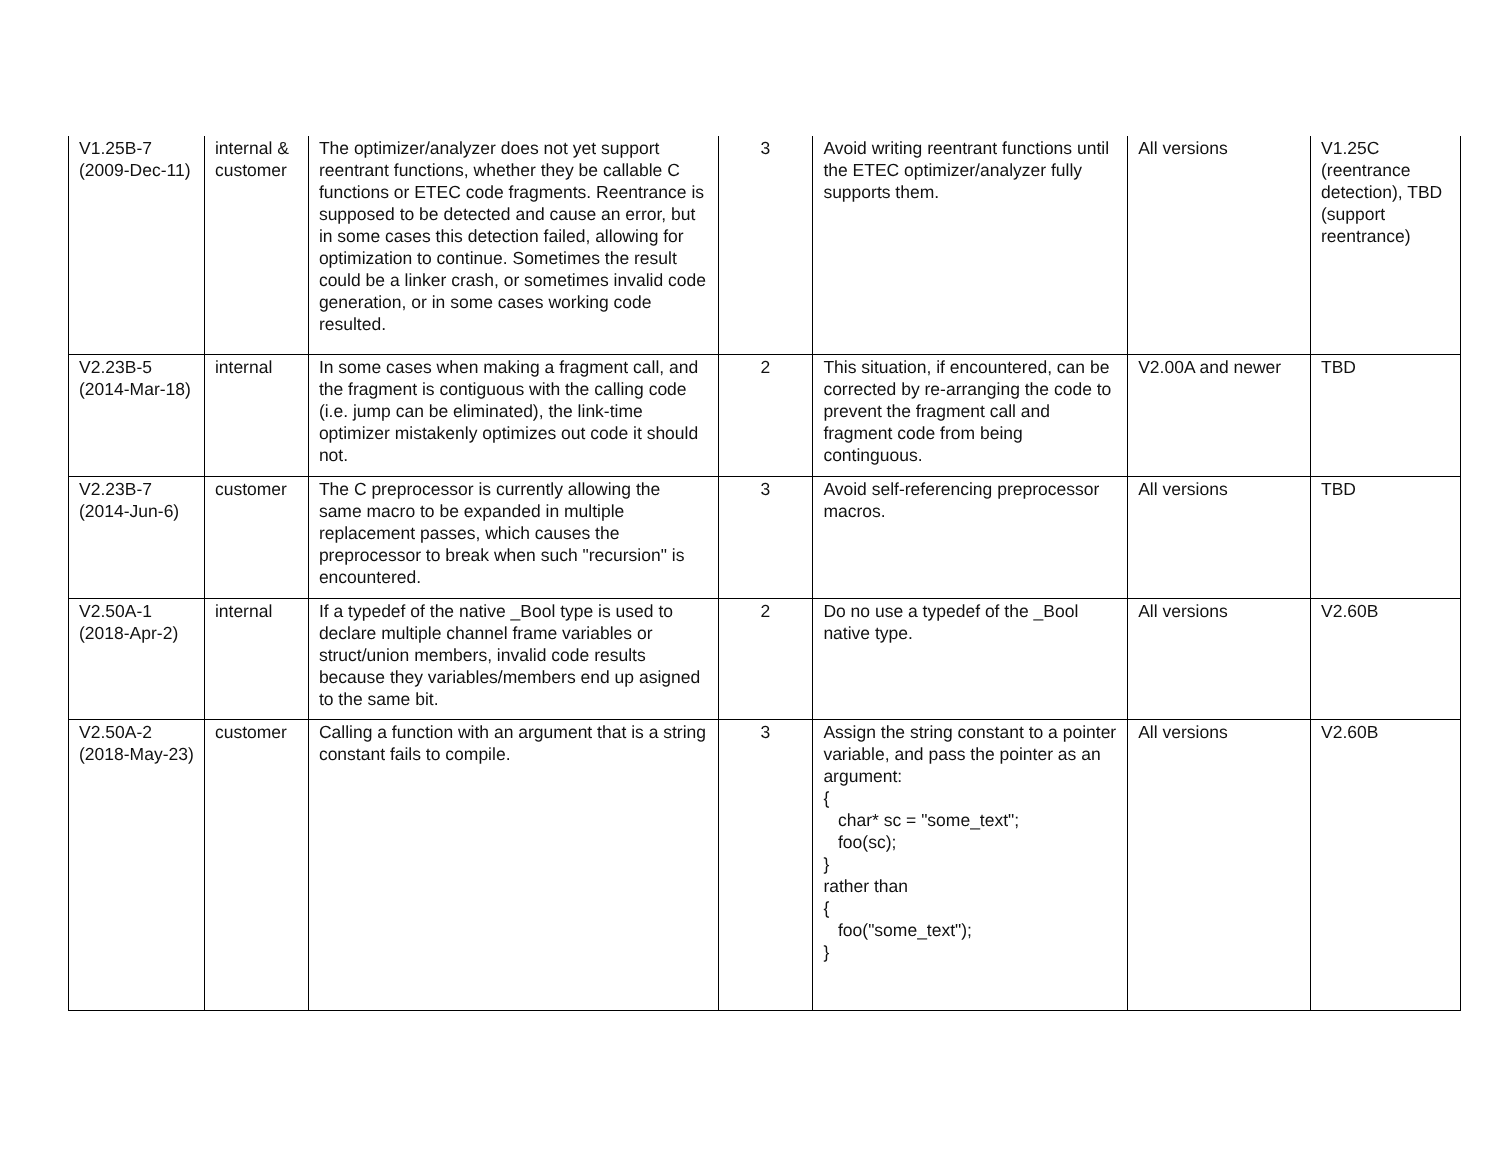| V1.25B-7 (2009-Dec-11) | internal & customer | The optimizer/analyzer does not yet support reentrant functions, whether they be callable C functions or ETEC code fragments. Reentrance is supposed to be detected and cause an error, but in some cases this detection failed, allowing for optimization to continue. Sometimes the result could be a linker crash, or sometimes invalid code generation, or in some cases working code resulted. | 3 | Avoid writing reentrant functions until the ETEC optimizer/analyzer fully supports them. | All versions | V1.25C (reentrance detection), TBD (support reentrance) |
| V2.23B-5 (2014-Mar-18) | internal | In some cases when making a fragment call, and the fragment is contiguous with the calling code (i.e. jump can be eliminated), the link-time optimizer mistakenly optimizes out code it should not. | 2 | This situation, if encountered, can be corrected by re-arranging the code to prevent the fragment call and fragment code from being continguous. | V2.00A and newer | TBD |
| V2.23B-7 (2014-Jun-6) | customer | The C preprocessor is currently allowing the same macro to be expanded in multiple replacement passes, which causes the preprocessor to break when such "recursion" is encountered. | 3 | Avoid self-referencing preprocessor macros. | All versions | TBD |
| V2.50A-1 (2018-Apr-2) | internal | If a typedef of the native _Bool type is used to declare multiple channel frame variables or struct/union members, invalid code results because they variables/members end up asigned to the same bit. | 2 | Do no use a typedef of the _Bool native type. | All versions | V2.60B |
| V2.50A-2 (2018-May-23) | customer | Calling a function with an argument that is a string constant fails to compile. | 3 | Assign the string constant to a pointer variable, and pass the pointer as an argument: { char* sc = "some_text"; foo(sc); } rather than { foo("some_text"); } | All versions | V2.60B |